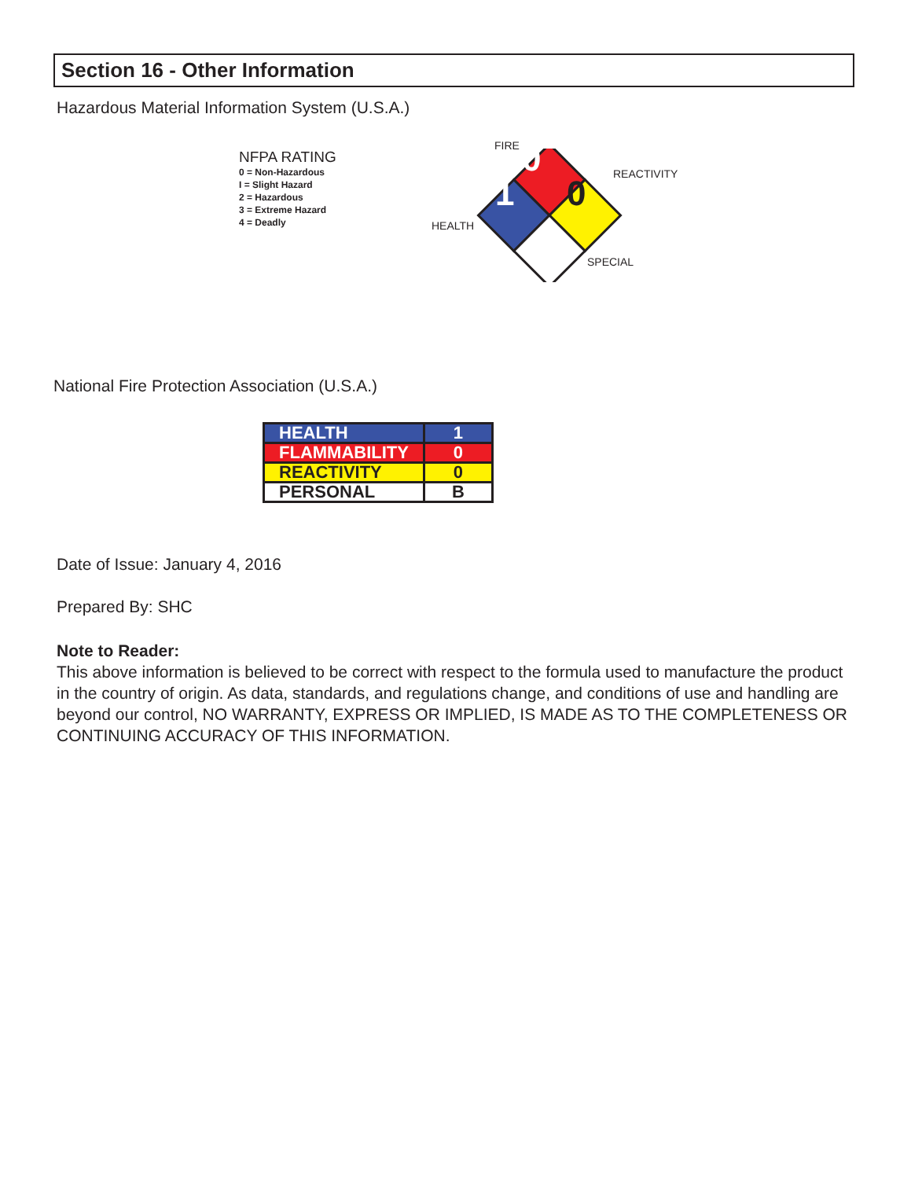Section 16 - Other Information
Hazardous Material Information System (U.S.A.)
NFPA RATING
0 = Non-Hazardous
I = Slight Hazard
2 = Hazardous
3 = Extreme Hazard
4 = Deadly
FIRE 0 REACTIVITY 0 1
HEALTH
SPECIAL
National Fire Protection Association (U.S.A.)
| HEALTH | 1 |
| FLAMMABILITY | 0 |
| REACTIVITY | 0 |
| PERSONAL | B |
Date of Issue: January 4, 2016
Prepared By: SHC
Note to Reader:
This above information is believed to be correct with respect to the formula used to manufacture the product in the country of origin. As data, standards, and regulations change, and conditions of use and handling are beyond our control, NO WARRANTY, EXPRESS OR IMPLIED, IS MADE AS TO THE COMPLETENESS OR CONTINUING ACCURACY OF THIS INFORMATION.